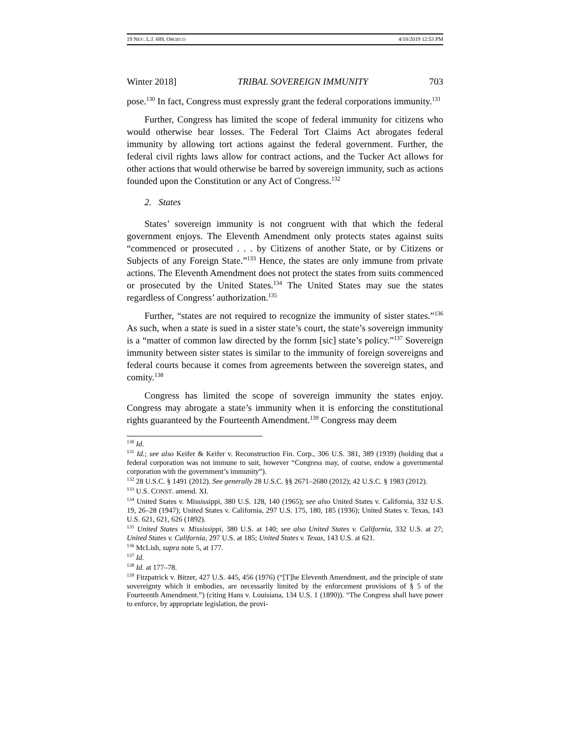19 NEV. L.J. 689, OROZCO 4/18/2019 12:53 PM
Winter 2018] TRIBAL SOVEREIGN IMMUNITY 703
pose.<sup>130</sup> In fact, Congress must expressly grant the federal corporations immunity.<sup>131</sup>
Further, Congress has limited the scope of federal immunity for citizens who would otherwise bear losses. The Federal Tort Claims Act abrogates federal immunity by allowing tort actions against the federal government. Further, the federal civil rights laws allow for contract actions, and the Tucker Act allows for other actions that would otherwise be barred by sovereign immunity, such as actions founded upon the Constitution or any Act of Congress.<sup>132</sup>
2. States
States’ sovereign immunity is not congruent with that which the federal government enjoys. The Eleventh Amendment only protects states against suits “commenced or prosecuted . . . by Citizens of another State, or by Citizens or Subjects of any Foreign State.”<sup>133</sup> Hence, the states are only immune from private actions. The Eleventh Amendment does not protect the states from suits commenced or prosecuted by the United States.<sup>134</sup> The United States may sue the states regardless of Congress’ authorization.<sup>135</sup>
Further, “states are not required to recognize the immunity of sister states.”<sup>136</sup> As such, when a state is sued in a sister state’s court, the state’s sovereign immunity is a “matter of common law directed by the fornm [sic] state’s policy.”<sup>137</sup> Sovereign immunity between sister states is similar to the immunity of foreign sovereigns and federal courts because it comes from agreements between the sovereign states, and comity.<sup>138</sup>
Congress has limited the scope of sovereign immunity the states enjoy. Congress may abrogate a state’s immunity when it is enforcing the constitutional rights guaranteed by the Fourteenth Amendment.<sup>139</sup> Congress may deem
<sup>130</sup> Id.
<sup>131</sup> Id.; see also Keifer & Keifer v. Reconstruction Fin. Corp., 306 U.S. 381, 389 (1939) (holding that a federal corporation was not immune to suit, however “Congress may, of course, endow a governmental corporation with the government’s immunity”).
<sup>132</sup> 28 U.S.C. § 1491 (2012). See generally 28 U.S.C. §§ 2671–2680 (2012); 42 U.S.C. § 1983 (2012).
<sup>133</sup> U.S. CONST. amend. XI.
<sup>134</sup> United States v. Mississippi, 380 U.S. 128, 140 (1965); see also United States v. California, 332 U.S. 19, 26–28 (1947); United States v. California, 297 U.S. 175, 180, 185 (1936); United States v. Texas, 143 U.S. 621, 621, 626 (1892).
<sup>135</sup> United States v. Mississippi, 380 U.S. at 140; see also United States v. California, 332 U.S. at 27; United States v. California, 297 U.S. at 185; United States v. Texas, 143 U.S. at 621.
<sup>136</sup> McLish, supra note 5, at 177.
<sup>137</sup> Id.
<sup>138</sup> Id. at 177–78.
<sup>139</sup> Fitzpatrick v. Bitzer, 427 U.S. 445, 456 (1976) (“[T]he Eleventh Amendment, and the principle of state sovereignty which it embodies, are necessarily limited by the enforcement provisions of § 5 of the Fourteenth Amendment.”) (citing Hans v. Louisiana, 134 U.S. 1 (1890)). “The Congress shall have power to enforce, by appropriate legislation, the provi-